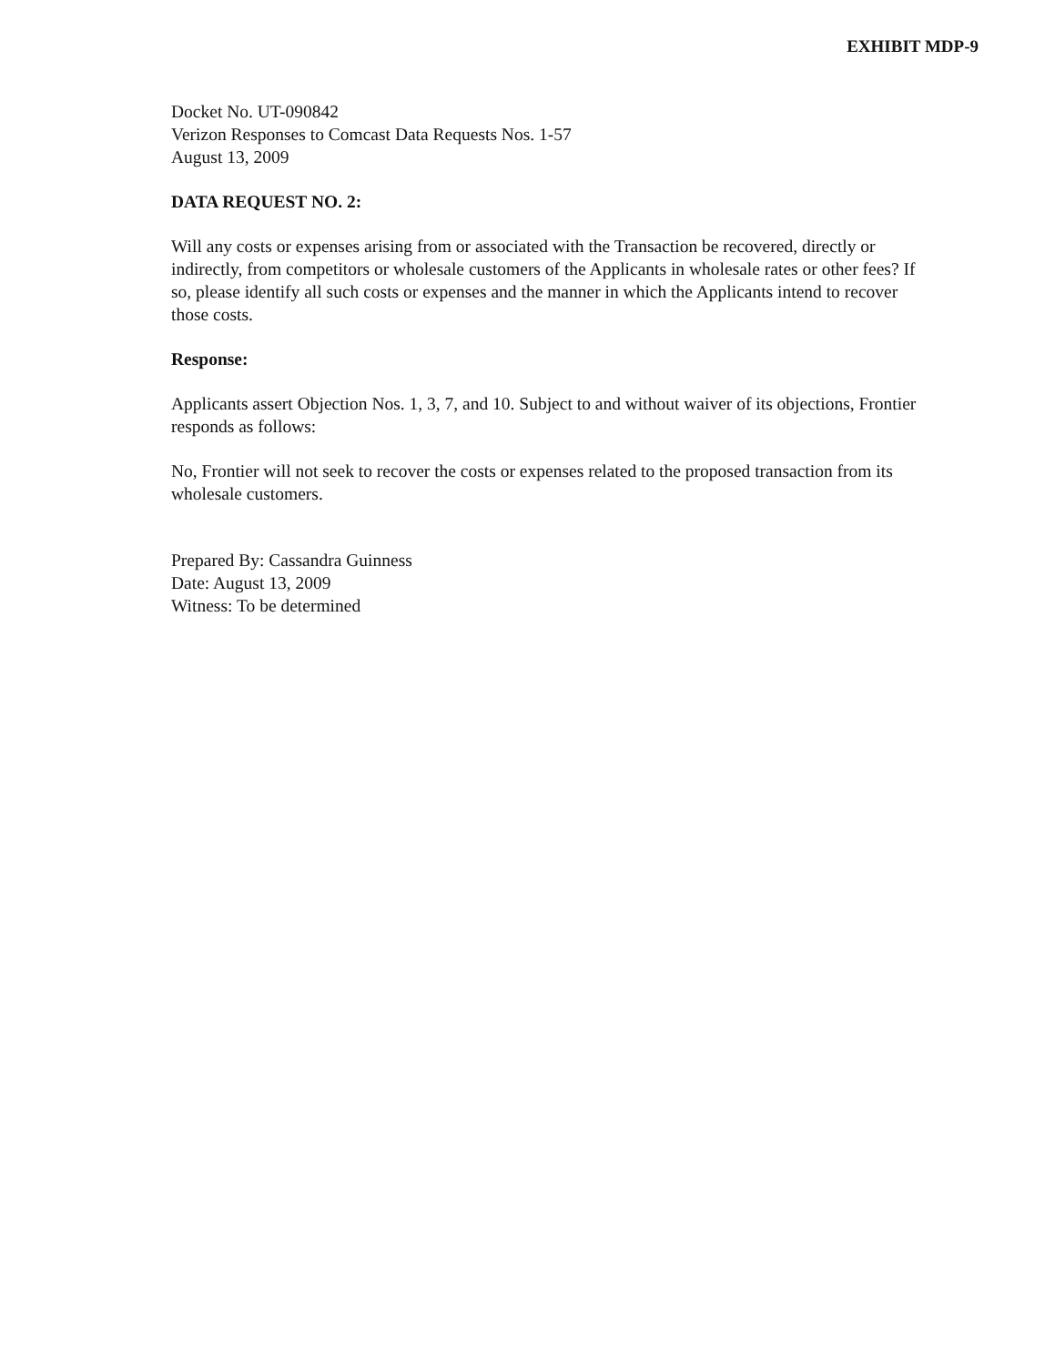EXHIBIT MDP-9
Docket No. UT-090842
Verizon Responses to Comcast Data Requests Nos. 1-57
August 13, 2009
DATA REQUEST NO. 2:
Will any costs or expenses arising from or associated with the Transaction be recovered, directly or indirectly, from competitors or wholesale customers of the Applicants in wholesale rates or other fees? If so, please identify all such costs or expenses and the manner in which the Applicants intend to recover those costs.
Response:
Applicants assert Objection Nos. 1, 3, 7, and 10. Subject to and without waiver of its objections, Frontier responds as follows:
No, Frontier will not seek to recover the costs or expenses related to the proposed transaction from its wholesale customers.
Prepared By: Cassandra Guinness
Date: August 13, 2009
Witness: To be determined